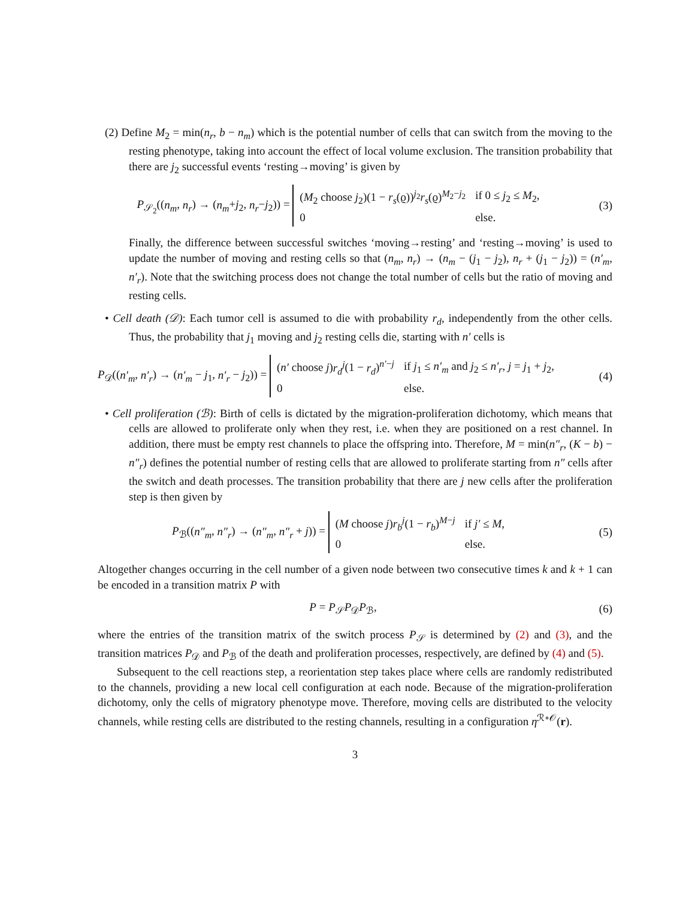(2) Define M<sub>2</sub> = min(n<sub>r</sub>, b − n<sub>m</sub>) which is the potential number of cells that can switch from the moving to the resting phenotype, taking into account the effect of local volume exclusion. The transition probability that there are j<sub>2</sub> successful events ‘resting→moving’ is given by
P<sub>𝒮<sub>2</sub></sub>((n<sub>m</sub>, n<sub>r</sub>) → (n<sub>m</sub>+j<sub>2</sub>, n<sub>r</sub>−j<sub>2</sub>)) =
| ( M<sub>2</sub> choose j<sub>2</sub>)(1 − r<sub>s</sub> (ϱ))<sup>j<sub>2</sub></sup> r<sub>s</sub> (ϱ)<sup>M<sub>2</sub>−j<sub>2</sub></sup> | if 0 ≤ j<sub>2</sub> ≤ M<sub>2</sub>, |
| 0 | else. |
(3)
Finally, the difference between successful switches ‘moving→resting’ and ‘resting→moving’ is used to update the number of moving and resting cells so that (n<sub>m</sub>, n<sub>r</sub>) → (n<sub>m</sub> − (j<sub>1</sub> − j<sub>2</sub>), n<sub>r</sub> + (j<sub>1</sub> − j<sub>2</sub>)) = (n′<sub>m</sub>, n′<sub>r</sub>). Note that the switching process does not change the total number of cells but the ratio of moving and resting cells.
• Cell death (𝒟): Each tumor cell is assumed to die with probability r<sub>d</sub>, independently from the other cells. Thus, the probability that j<sub>1</sub> moving and j<sub>2</sub> resting cells die, starting with n′ cells is
P<sub>𝒟</sub>((n′<sub>m</sub>, n′<sub>r</sub>) → (n′<sub>m</sub> − j<sub>1</sub>, n′<sub>r</sub> − j<sub>2</sub>)) =
| ( n′ choose j ) r<sub>d</sub><sup>j</sup> (1 − r<sub>d</sub> )<sup>n′−j</sup> | if j<sub>1</sub> ≤ n′<sub>m</sub> and j<sub>2</sub> ≤ n′<sub>r</sub> , j = j<sub>1</sub> + j<sub>2</sub>, |
| 0 | else. |
(4)
• Cell proliferation (ℬ): Birth of cells is dictated by the migration-proliferation dichotomy, which means that cells are allowed to proliferate only when they rest, i.e. when they are positioned on a rest channel. In addition, there must be empty rest channels to place the offspring into. Therefore, M = min(n″<sub>r</sub>, (K − b) − n″<sub>r</sub>) defines the potential number of resting cells that are allowed to proliferate starting from n″ cells after the switch and death processes. The transition probability that there are j new cells after the proliferation step is then given by
P<sub>ℬ</sub>((n″<sub>m</sub>, n″<sub>r</sub>) → (n″<sub>m</sub>, n″<sub>r</sub> + j)) =
| ( M choose j ) r<sub>b</sub><sup>j</sup> (1 − r<sub>b</sub> )<sup>M−j</sup> | if j′ ≤ M , |
| 0 | else. |
(5)
Altogether changes occurring in the cell number of a given node between two consecutive times k and k + 1 can be encoded in a transition matrix P with
P = P<sub>𝒮</sub>P<sub>𝒟</sub>P<sub>ℬ</sub>, (6)
where the entries of the transition matrix of the switch process P<sub>𝒮</sub> is determined by (2) and (3), and the transition matrices P<sub>𝒟</sub> and P<sub>ℬ</sub> of the death and proliferation processes, respectively, are defined by (4) and (5).
Subsequent to the cell reactions step, a reorientation step takes place where cells are randomly redistributed to the channels, providing a new local cell configuration at each node. Because of the migration-proliferation dichotomy, only the cells of migratory phenotype move. Therefore, moving cells are distributed to the velocity channels, while resting cells are distributed to the resting channels, resulting in a configuration η<sup>ℛ∘𝒪</sup>(r).
3